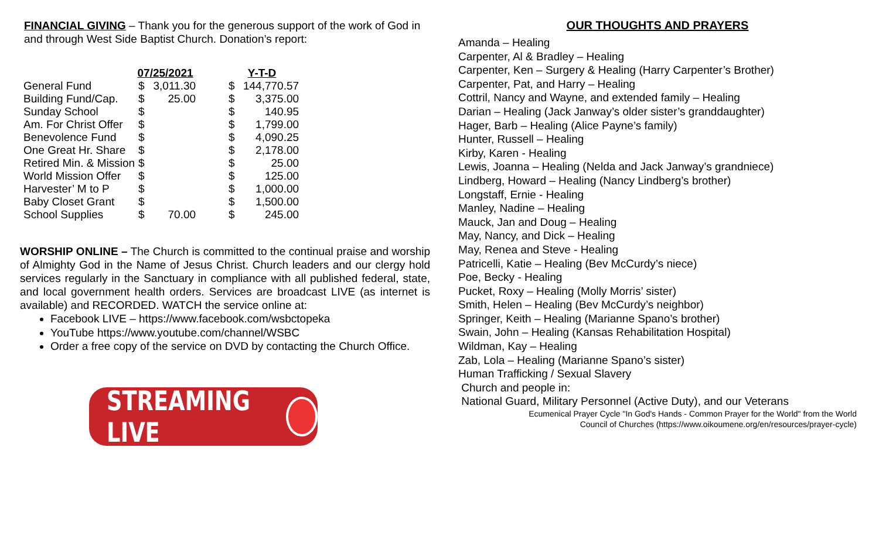FINANCIAL GIVING – Thank you for the generous support of the work of God in and through West Side Baptist Church. Donation’s report:
| | 07/25/2021 | | | Y-T-D | |
| --- | --- | --- | --- | --- | --- |
| General Fund | $ | 3,011.30 | | $ | 144,770.57 |
| Building Fund/Cap. | $ | 25.00 | | $ | 3,375.00 |
| Sunday School | $ | | | $ | 140.95 |
| Am. For Christ Offer | $ | | | $ | 1,799.00 |
| Benevolence Fund | $ | | | $ | 4,090.25 |
| One Great Hr. Share | $ | | | $ | 2,178.00 |
| Retired Min. & Mission | $ | | | $ | 25.00 |
| World Mission Offer | $ | | | $ | 125.00 |
| Harvester’ M to P | $ | | | $ | 1,000.00 |
| Baby Closet Grant | $ | | | $ | 1,500.00 |
| School Supplies | $ | 70.00 | | $ | 245.00 |
WORSHIP ONLINE – The Church is committed to the continual praise and worship of Almighty God in the Name of Jesus Christ. Church leaders and our clergy hold services regularly in the Sanctuary in compliance with all published federal, state, and local government health orders. Services are broadcast LIVE (as internet is available) and RECORDED. WATCH the service online at:
Facebook LIVE – https://www.facebook.com/wsbctopeka
YouTube https://www.youtube.com/channel/WSBC
Order a free copy of the service on DVD by contacting the Church Office.
STREAMING LIVE
OUR THOUGHTS AND PRAYERS
Amanda – Healing
Carpenter, Al & Bradley – Healing
Carpenter, Ken – Surgery & Healing (Harry Carpenter’s Brother)
Carpenter, Pat, and Harry – Healing
Cottril, Nancy and Wayne, and extended family – Healing
Darian – Healing (Jack Janway’s older sister’s granddaughter)
Hager, Barb – Healing (Alice Payne’s family)
Hunter, Russell – Healing
Kirby, Karen - Healing
Lewis, Joanna – Healing (Nelda and Jack Janway’s grandniece)
Lindberg, Howard – Healing (Nancy Lindberg’s brother)
Longstaff, Ernie - Healing
Manley, Nadine – Healing
Mauck, Jan and Doug – Healing
May, Nancy, and Dick – Healing
May, Renea and Steve - Healing
Patricelli, Katie – Healing (Bev McCurdy’s niece)
Poe, Becky - Healing
Pucket, Roxy – Healing (Molly Morris’ sister)
Smith, Helen – Healing (Bev McCurdy’s neighbor)
Springer, Keith – Healing (Marianne Spano’s brother)
Swain, John – Healing (Kansas Rehabilitation Hospital)
Wildman, Kay – Healing
Zab, Lola – Healing (Marianne Spano’s sister)
Human Trafficking / Sexual Slavery
Church and people in:
National Guard, Military Personnel (Active Duty), and our Veterans
Ecumenical Prayer Cycle "In God's Hands - Common Prayer for the World" from the World
Council of Churches (https://www.oikoumene.org/en/resources/prayer-cycle)